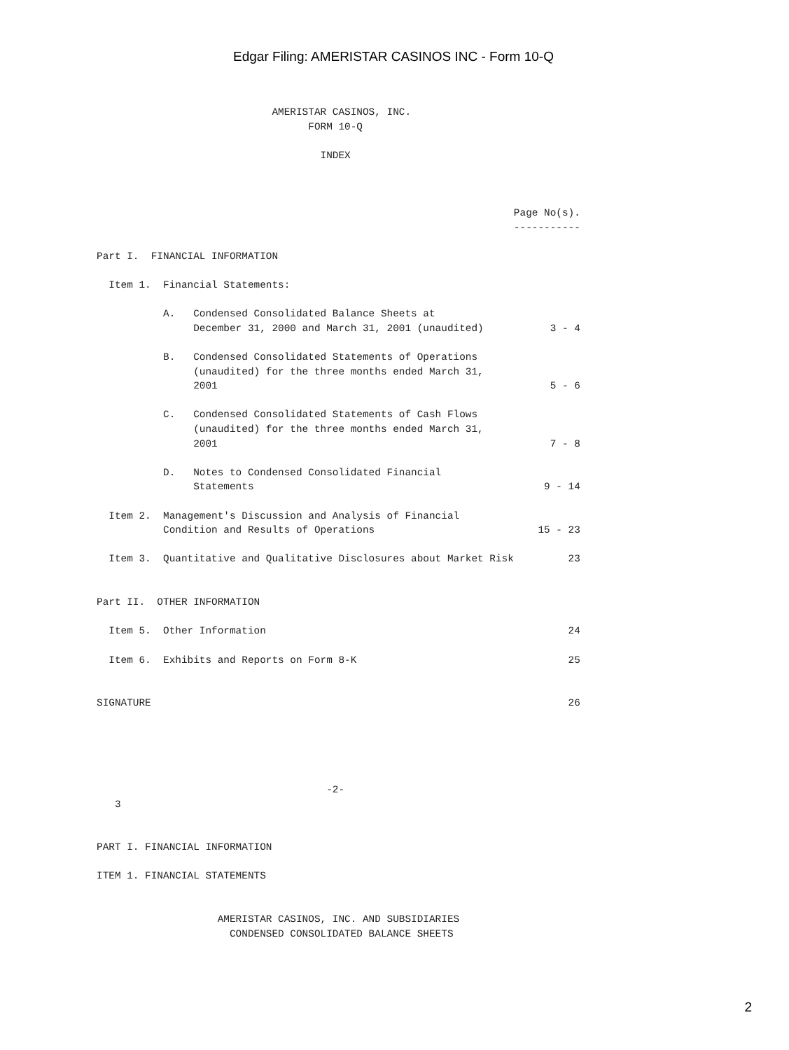Edgar Filing: AMERISTAR CASINOS INC - Form 10-Q
                             AMERISTAR CASINOS, INC.
                                   FORM 10-Q

                                     INDEX



                                                                     Page No(s).
                                                                     -----------

Part I.  FINANCIAL INFORMATION

  Item 1.  Financial Statements:

           A.   Condensed Consolidated Balance Sheets at
                December 31, 2000 and March 31, 2001 (unaudited)           3 - 4

           B.   Condensed Consolidated Statements of Operations
                (unaudited) for the three months ended March 31,
                2001                                                       5 - 6

           C.   Condensed Consolidated Statements of Cash Flows
                (unaudited) for the three months ended March 31,
                2001                                                       7 - 8

           D.   Notes to Condensed Consolidated Financial
                Statements                                                9 - 14

  Item 2.  Management's Discussion and Analysis of Financial
           Condition and Results of Operations                           15 - 23

  Item 3.  Quantitative and Qualitative Disclosures about Market Risk         23


Part II.  OTHER INFORMATION

  Item 5.  Other Information                                                  24

  Item 6.  Exhibits and Reports on Form 8-K                                   25


SIGNATURE                                                                     26





                                      -2-
   3


PART I. FINANCIAL INFORMATION

ITEM 1. FINANCIAL STATEMENTS


                    AMERISTAR CASINOS, INC. AND SUBSIDIARIES
                      CONDENSED CONSOLIDATED BALANCE SHEETS
2